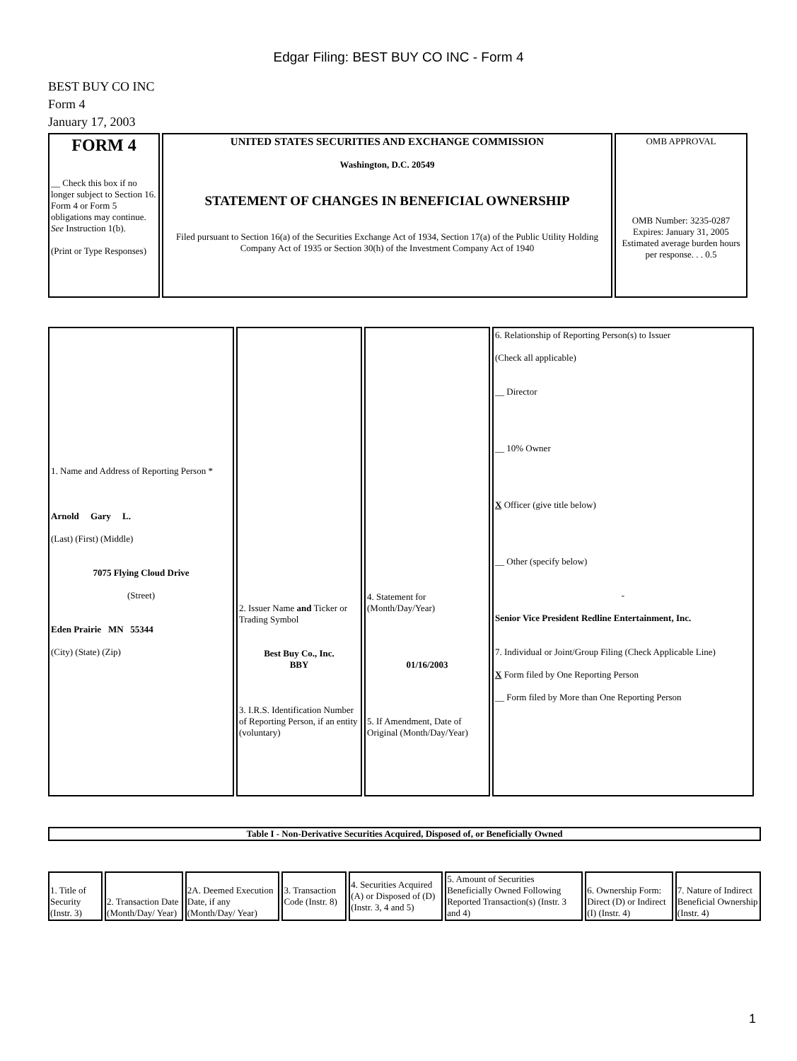Edgar Filing: BEST BUY CO INC - Form 4
BEST BUY CO INC
Form 4
January 17, 2003
| FORM 4 __ Check this box if no longer subject to Section 16. Form 4 or Form 5 obligations may continue. See Instruction 1(b). (Print or Type Responses) | UNITED STATES SECURITIES AND EXCHANGE COMMISSION Washington, D.C. 20549 STATEMENT OF CHANGES IN BENEFICIAL OWNERSHIP Filed pursuant to Section 16(a) of the Securities Exchange Act of 1934, Section 17(a) of the Public Utility Holding Company Act of 1935 or Section 30(h) of the Investment Company Act of 1940 | OMB APPROVAL OMB Number: 3235-0287 Expires: January 31, 2005 Estimated average burden hours per response. . . 0.5 |
| 1. Name and Address of Reporting Person * Arnold Gary L. (Last) (First) (Middle) 7075 Flying Cloud Drive (Street) Eden Prairie MN 55344 (City) (State) (Zip) | 2. Issuer Name and Ticker or Trading Symbol Best Buy Co., Inc. BBY 3. I.R.S. Identification Number of Reporting Person, if an entity (voluntary) | 4. Statement for (Month/Day/Year) 01/16/2003 5. If Amendment, Date of Original (Month/Day/Year) | 6. Relationship of Reporting Person(s) to Issuer (Check all applicable) __ Director __ 10% Owner X Officer (give title below) __ Other (specify below) - Senior Vice President Redline Entertainment, Inc. 7. Individual or Joint/Group Filing (Check Applicable Line) X Form filed by One Reporting Person __ Form filed by More than One Reporting Person |
Table I - Non-Derivative Securities Acquired, Disposed of, or Beneficially Owned
| 1. Title of Security (Instr. 3) | 2. Transaction Date (Month/Day/ Year) | 2A. Deemed Execution Date, if any (Month/Day/ Year) | 3. Transaction Code (Instr. 8) | 4. Securities Acquired (A) or Disposed of (D) (Instr. 3, 4 and 5) | 5. Amount of Securities Beneficially Owned Following Reported Transaction(s) (Instr. 3 and 4) | 6. Ownership Form: Direct (D) or Indirect (I) (Instr. 4) | 7. Nature of Indirect Beneficial Ownership (Instr. 4) |
| --- | --- | --- | --- | --- | --- | --- | --- |
1